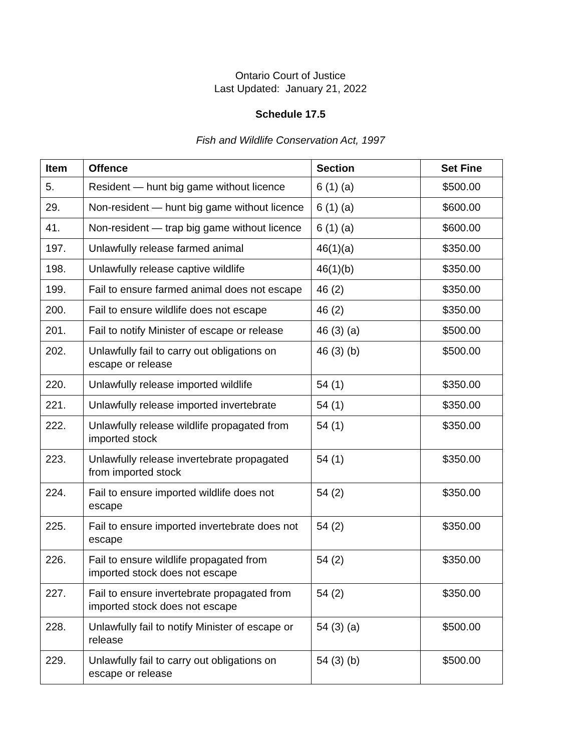Ontario Court of Justice
Last Updated: January 21, 2022
Schedule 17.5
Fish and Wildlife Conservation Act, 1997
| Item | Offence | Section | Set Fine |
| --- | --- | --- | --- |
| 5. | Resident — hunt big game without licence | 6 (1) (a) | $500.00 |
| 29. | Non-resident — hunt big game without licence | 6 (1) (a) | $600.00 |
| 41. | Non-resident — trap big game without licence | 6 (1) (a) | $600.00 |
| 197. | Unlawfully release farmed animal | 46(1)(a) | $350.00 |
| 198. | Unlawfully release captive wildlife | 46(1)(b) | $350.00 |
| 199. | Fail to ensure farmed animal does not escape | 46 (2) | $350.00 |
| 200. | Fail to ensure wildlife does not escape | 46 (2) | $350.00 |
| 201. | Fail to notify Minister of escape or release | 46 (3) (a) | $500.00 |
| 202. | Unlawfully fail to carry out obligations on escape or release | 46 (3) (b) | $500.00 |
| 220. | Unlawfully release imported wildlife | 54 (1) | $350.00 |
| 221. | Unlawfully release imported invertebrate | 54 (1) | $350.00 |
| 222. | Unlawfully release wildlife propagated from imported stock | 54 (1) | $350.00 |
| 223. | Unlawfully release invertebrate propagated from imported stock | 54 (1) | $350.00 |
| 224. | Fail to ensure imported wildlife does not escape | 54 (2) | $350.00 |
| 225. | Fail to ensure imported invertebrate does not escape | 54 (2) | $350.00 |
| 226. | Fail to ensure wildlife propagated from imported stock does not escape | 54 (2) | $350.00 |
| 227. | Fail to ensure invertebrate propagated from imported stock does not escape | 54 (2) | $350.00 |
| 228. | Unlawfully fail to notify Minister of escape or release | 54 (3) (a) | $500.00 |
| 229. | Unlawfully fail to carry out obligations on escape or release | 54 (3) (b) | $500.00 |